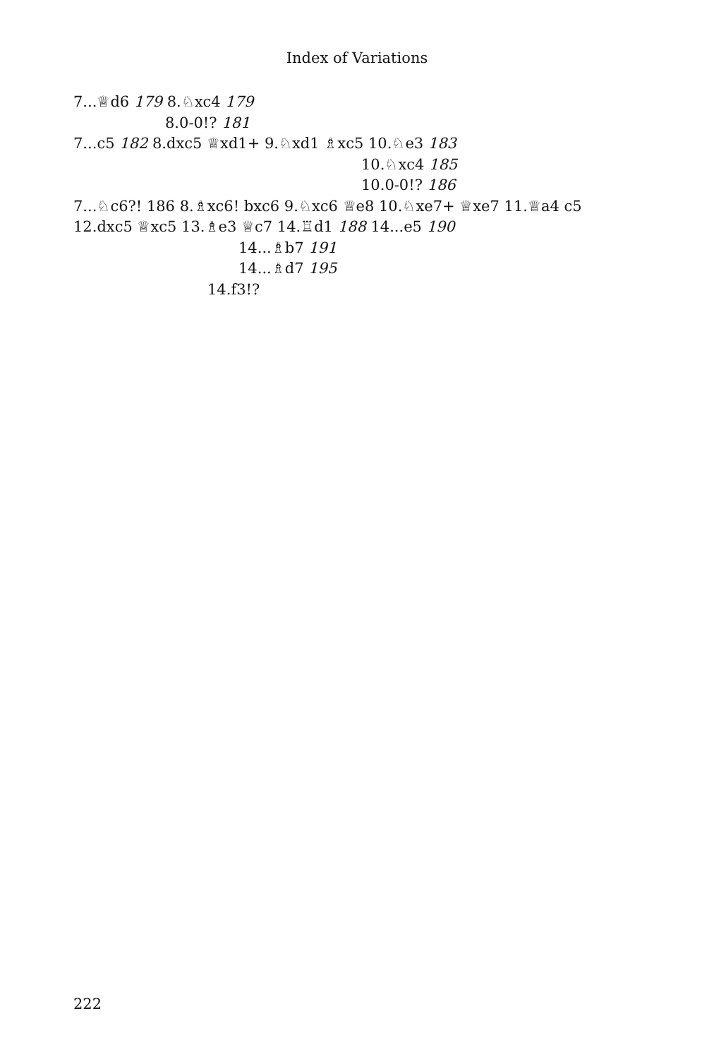Index of Variations
7...♕d6 179 8.♘xc4 179
8.0-0!? 181
7...c5 182 8.dxc5 ♕xd1+ 9.♘xd1 ♗xc5 10.♘e3 183
10.♘xc4 185
10.0-0!? 186
7...♘c6?! 186 8.♗xc6! bxc6 9.♘xc6 ♕e8 10.♘xe7+ ♕xe7 11.♕a4 c5 12.dxc5 ♕xc5 13.♗e3 ♕c7 14.♖d1 188 14...e5 190
14...♗b7 191
14...♗d7 195
14.f3!?
222